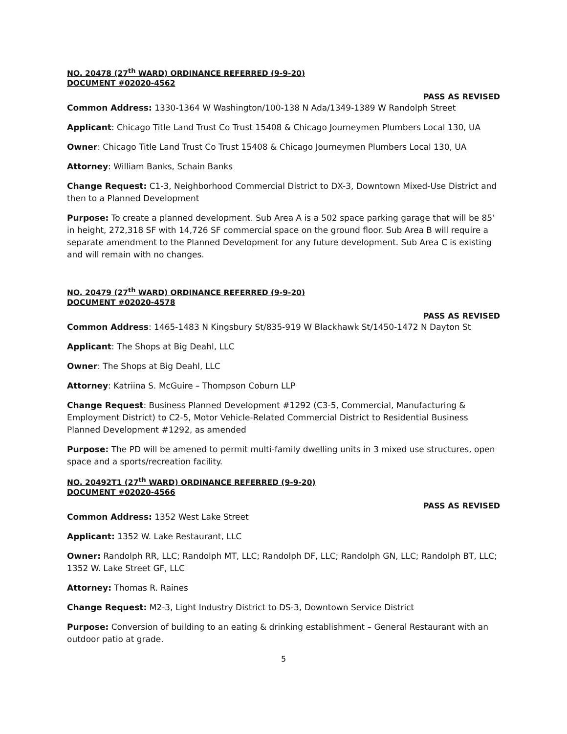NO. 20478 (27<sup>th</sup> WARD) ORDINANCE REFERRED (9-9-20)
DOCUMENT #02020-4562
PASS AS REVISED
Common Address: 1330-1364 W Washington/100-138 N Ada/1349-1389 W Randolph Street
Applicant: Chicago Title Land Trust Co Trust 15408 & Chicago Journeymen Plumbers Local 130, UA
Owner: Chicago Title Land Trust Co Trust 15408 & Chicago Journeymen Plumbers Local 130, UA
Attorney: William Banks, Schain Banks
Change Request: C1-3, Neighborhood Commercial District to DX-3, Downtown Mixed-Use District and then to a Planned Development
Purpose: To create a planned development. Sub Area A is a 502 space parking garage that will be 85’ in height, 272,318 SF with 14,726 SF commercial space on the ground floor. Sub Area B will require a separate amendment to the Planned Development for any future development. Sub Area C is existing and will remain with no changes.
NO. 20479 (27<sup>th</sup> WARD) ORDINANCE REFERRED (9-9-20)
DOCUMENT #02020-4578
PASS AS REVISED
Common Address: 1465-1483 N Kingsbury St/835-919 W Blackhawk St/1450-1472 N Dayton St
Applicant: The Shops at Big Deahl, LLC
Owner: The Shops at Big Deahl, LLC
Attorney: Katriina S. McGuire – Thompson Coburn LLP
Change Request: Business Planned Development #1292 (C3-5, Commercial, Manufacturing & Employment District) to C2-5, Motor Vehicle-Related Commercial District to Residential Business Planned Development #1292, as amended
Purpose: The PD will be amened to permit multi-family dwelling units in 3 mixed use structures, open space and a sports/recreation facility.
NO. 20492T1 (27<sup>th</sup> WARD) ORDINANCE REFERRED (9-9-20)
DOCUMENT #02020-4566
PASS AS REVISED
Common Address: 1352 West Lake Street
Applicant: 1352 W. Lake Restaurant, LLC
Owner: Randolph RR, LLC; Randolph MT, LLC; Randolph DF, LLC; Randolph GN, LLC; Randolph BT, LLC; 1352 W. Lake Street GF, LLC
Attorney: Thomas R. Raines
Change Request: M2-3, Light Industry District to DS-3, Downtown Service District
Purpose: Conversion of building to an eating & drinking establishment – General Restaurant with an outdoor patio at grade.
5